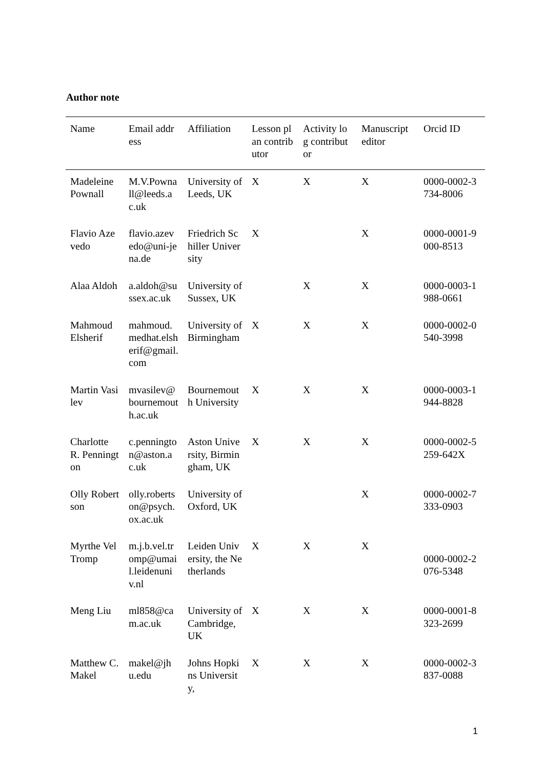Author note
| Name | Email address | Affiliation | Lesson plan contributor | Activity log contributor | Manuscript editor | Orcid ID |
| --- | --- | --- | --- | --- | --- | --- |
| Madeleine Pownall | M.V.Pownall@leeds.ac.uk | University of Leeds, UK | X | X | X | 0000-0002-3734-8006 |
| Flavio Azevedo | flavio.azevedo@uni-jena.de | Friedrich Schiller University | X | | X | 0000-0001-9000-8513 |
| Alaa Aldoh | a.aldoh@sussex.ac.uk | University of Sussex, UK | | X | X | 0000-0003-1988-0661 |
| Mahmoud Elsherif | mahmoud.medhat.elsherif@gmail.com | University of Birmingham | X | X | X | 0000-0002-0540-3998 |
| Martin Vasilev | mvasilev@bournemouth.ac.uk | Bournemouth University | X | X | X | 0000-0003-1944-8828 |
| Charlotte R. Pennington | c.pennington@aston.ac.uk | Aston University, Birmingham, UK | X | X | X | 0000-0002-5259-642X |
| Olly Robertson | olly.robertson@psych.ox.ac.uk | University of Oxford, UK | | | X | 0000-0002-7333-0903 |
| Myrthe Vel Tromp | m.j.b.vel.tromp@umail.leidenuniv.nl | Leiden University, the Netherlands | X | X | X | 0000-0002-2076-5348 |
| Meng Liu | ml858@cam.ac.uk | University of Cambridge, UK | X | X | X | 0000-0001-8323-2699 |
| Matthew C. Makel | makel@jhu.edu | Johns Hopkins University, | X | X | X | 0000-0002-3837-0088 |
1